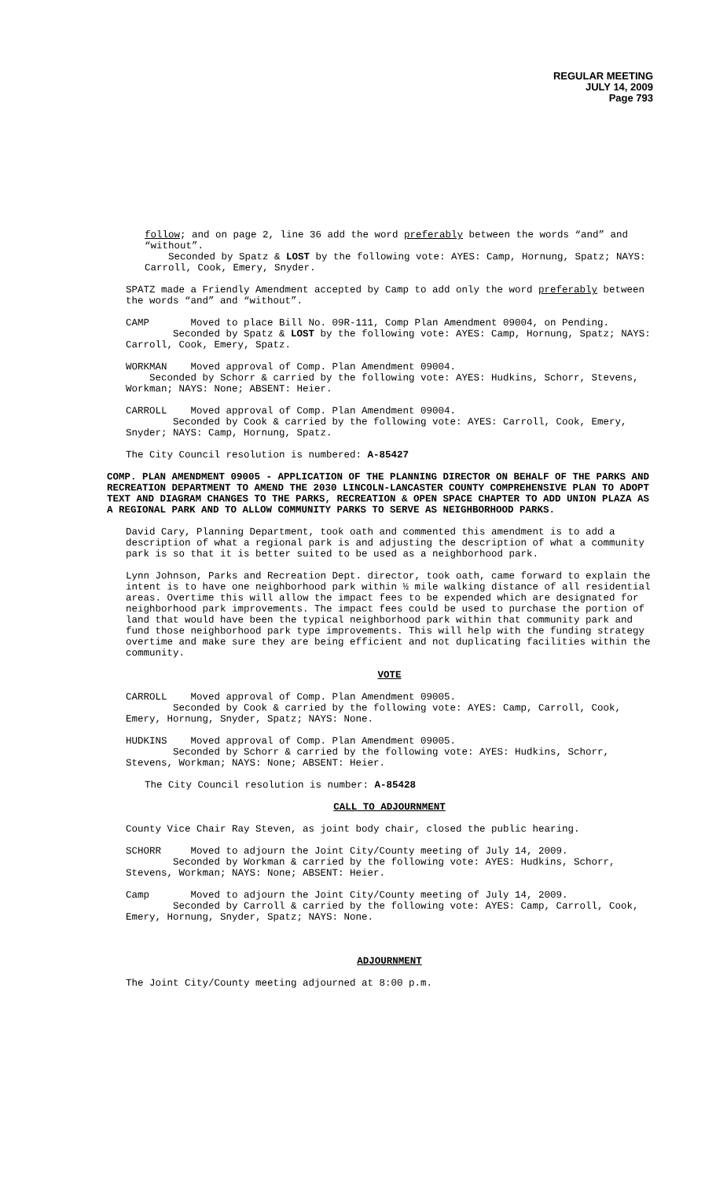REGULAR MEETING
JULY 14, 2009
Page 793
follow; and on page 2, line 36 add the word preferably between the words “and” and “without”.
Seconded by Spatz & LOST by the following vote: AYES: Camp, Hornung, Spatz; NAYS: Carroll, Cook, Emery, Snyder.
SPATZ made a Friendly Amendment accepted by Camp to add only the word preferably between the words “and” and “without”.
CAMP Moved to place Bill No. 09R-111, Comp Plan Amendment 09004, on Pending.
Seconded by Spatz & LOST by the following vote: AYES: Camp, Hornung, Spatz; NAYS: Carroll, Cook, Emery, Spatz.
WORKMAN Moved approval of Comp. Plan Amendment 09004.
Seconded by Schorr & carried by the following vote: AYES: Hudkins, Schorr, Stevens, Workman; NAYS: None; ABSENT: Heier.
CARROLL Moved approval of Comp. Plan Amendment 09004.
Seconded by Cook & carried by the following vote: AYES: Carroll, Cook, Emery, Snyder; NAYS: Camp, Hornung, Spatz.
The City Council resolution is numbered: A-85427
COMP. PLAN AMENDMENT 09005 - APPLICATION OF THE PLANNING DIRECTOR ON BEHALF OF THE PARKS AND RECREATION DEPARTMENT TO AMEND THE 2030 LINCOLN-LANCASTER COUNTY COMPREHENSIVE PLAN TO ADOPT TEXT AND DIAGRAM CHANGES TO THE PARKS, RECREATION & OPEN SPACE CHAPTER TO ADD UNION PLAZA AS A REGIONAL PARK AND TO ALLOW COMMUNITY PARKS TO SERVE AS NEIGHBORHOOD PARKS.
David Cary, Planning Department, took oath and commented this amendment is to add a description of what a regional park is and adjusting the description of what a community park is so that it is better suited to be used as a neighborhood park.
Lynn Johnson, Parks and Recreation Dept. director, took oath, came forward to explain the intent is to have one neighborhood park within ½ mile walking distance of all residential areas. Overtime this will allow the impact fees to be expended which are designated for neighborhood park improvements. The impact fees could be used to purchase the portion of land that would have been the typical neighborhood park within that community park and fund those neighborhood park type improvements. This will help with the funding strategy overtime and make sure they are being efficient and not duplicating facilities within the community.
VOTE
CARROLL Moved approval of Comp. Plan Amendment 09005.
Seconded by Cook & carried by the following vote: AYES: Camp, Carroll, Cook, Emery, Hornung, Snyder, Spatz; NAYS: None.
HUDKINS Moved approval of Comp. Plan Amendment 09005.
Seconded by Schorr & carried by the following vote: AYES: Hudkins, Schorr, Stevens, Workman; NAYS: None; ABSENT: Heier.
The City Council resolution is number: A-85428
CALL TO ADJOURNMENT
County Vice Chair Ray Steven, as joint body chair, closed the public hearing.
SCHORR Moved to adjourn the Joint City/County meeting of July 14, 2009.
Seconded by Workman & carried by the following vote: AYES: Hudkins, Schorr, Stevens, Workman; NAYS: None; ABSENT: Heier.
Camp Moved to adjourn the Joint City/County meeting of July 14, 2009.
Seconded by Carroll & carried by the following vote: AYES: Camp, Carroll, Cook, Emery, Hornung, Snyder, Spatz; NAYS: None.
ADJOURNMENT
The Joint City/County meeting adjourned at 8:00 p.m.